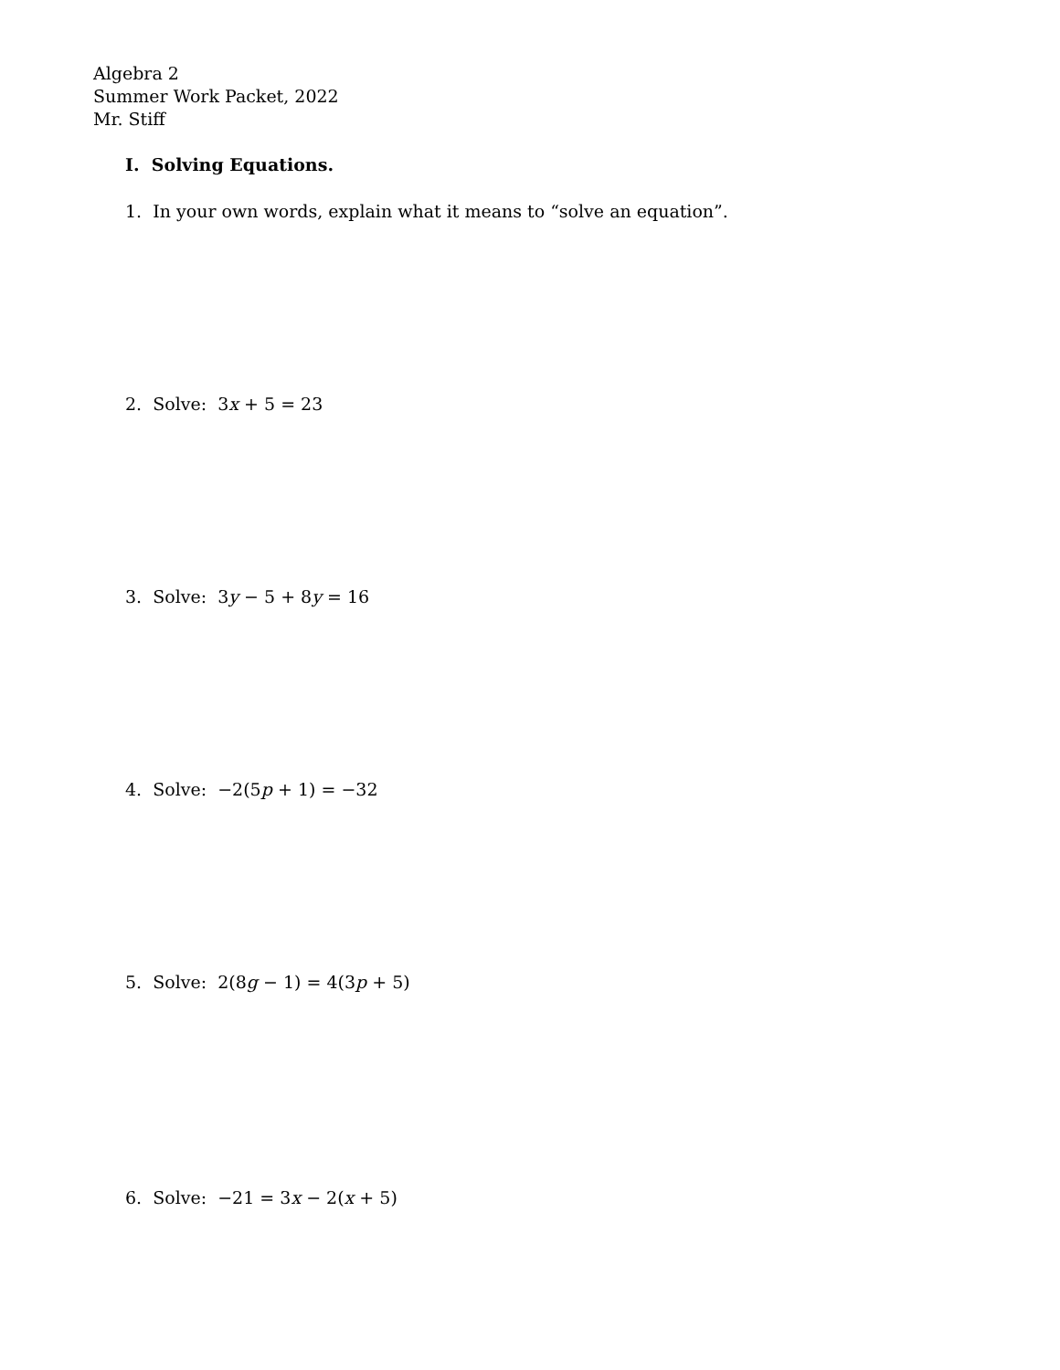Algebra 2
Summer Work Packet, 2022
Mr. Stiff
I. Solving Equations.
1. In your own words, explain what it means to “solve an equation”.
2. Solve: 3x + 5 = 23
3. Solve: 3y − 5 + 8y = 16
4. Solve: −2(5p + 1) = −32
5. Solve: 2(8g − 1) = 4(3p + 5)
6. Solve: −21 = 3x − 2(x + 5)